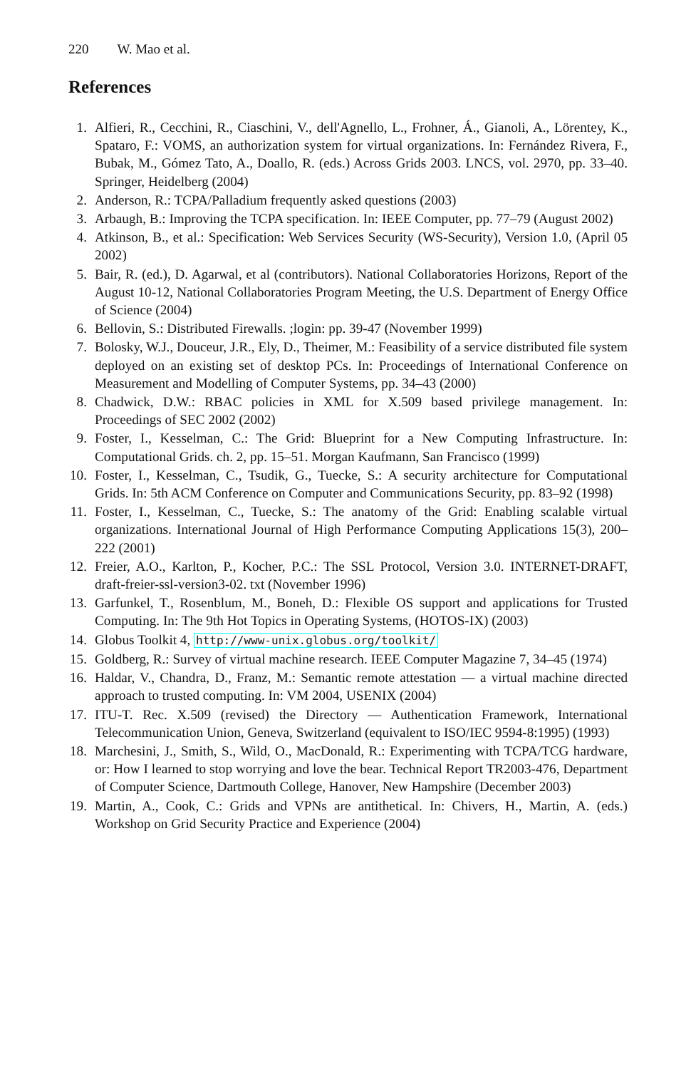220 W. Mao et al.
References
1. Alfieri, R., Cecchini, R., Ciaschini, V., dell'Agnello, L., Frohner, Á., Gianoli, A., Lörentey, K., Spataro, F.: VOMS, an authorization system for virtual organizations. In: Fernández Rivera, F., Bubak, M., Gómez Tato, A., Doallo, R. (eds.) Across Grids 2003. LNCS, vol. 2970, pp. 33–40. Springer, Heidelberg (2004)
2. Anderson, R.: TCPA/Palladium frequently asked questions (2003)
3. Arbaugh, B.: Improving the TCPA specification. In: IEEE Computer, pp. 77–79 (August 2002)
4. Atkinson, B., et al.: Specification: Web Services Security (WS-Security), Version 1.0, (April 05 2002)
5. Bair, R. (ed.), D. Agarwal, et al (contributors). National Collaboratories Horizons, Report of the August 10-12, National Collaboratories Program Meeting, the U.S. Department of Energy Office of Science (2004)
6. Bellovin, S.: Distributed Firewalls. ;login: pp. 39-47 (November 1999)
7. Bolosky, W.J., Douceur, J.R., Ely, D., Theimer, M.: Feasibility of a service distributed file system deployed on an existing set of desktop PCs. In: Proceedings of International Conference on Measurement and Modelling of Computer Systems, pp. 34–43 (2000)
8. Chadwick, D.W.: RBAC policies in XML for X.509 based privilege management. In: Proceedings of SEC 2002 (2002)
9. Foster, I., Kesselman, C.: The Grid: Blueprint for a New Computing Infrastructure. In: Computational Grids. ch. 2, pp. 15–51. Morgan Kaufmann, San Francisco (1999)
10. Foster, I., Kesselman, C., Tsudik, G., Tuecke, S.: A security architecture for Computational Grids. In: 5th ACM Conference on Computer and Communications Security, pp. 83–92 (1998)
11. Foster, I., Kesselman, C., Tuecke, S.: The anatomy of the Grid: Enabling scalable virtual organizations. International Journal of High Performance Computing Applications 15(3), 200–222 (2001)
12. Freier, A.O., Karlton, P., Kocher, P.C.: The SSL Protocol, Version 3.0. INTERNET-DRAFT, draft-freier-ssl-version3-02. txt (November 1996)
13. Garfunkel, T., Rosenblum, M., Boneh, D.: Flexible OS support and applications for Trusted Computing. In: The 9th Hot Topics in Operating Systems, (HOTOS-IX) (2003)
14. Globus Toolkit 4, http://www-unix.globus.org/toolkit/
15. Goldberg, R.: Survey of virtual machine research. IEEE Computer Magazine 7, 34–45 (1974)
16. Haldar, V., Chandra, D., Franz, M.: Semantic remote attestation — a virtual machine directed approach to trusted computing. In: VM 2004, USENIX (2004)
17. ITU-T. Rec. X.509 (revised) the Directory — Authentication Framework, International Telecommunication Union, Geneva, Switzerland (equivalent to ISO/IEC 9594-8:1995) (1993)
18. Marchesini, J., Smith, S., Wild, O., MacDonald, R.: Experimenting with TCPA/TCG hardware, or: How I learned to stop worrying and love the bear. Technical Report TR2003-476, Department of Computer Science, Dartmouth College, Hanover, New Hampshire (December 2003)
19. Martin, A., Cook, C.: Grids and VPNs are antithetical. In: Chivers, H., Martin, A. (eds.) Workshop on Grid Security Practice and Experience (2004)